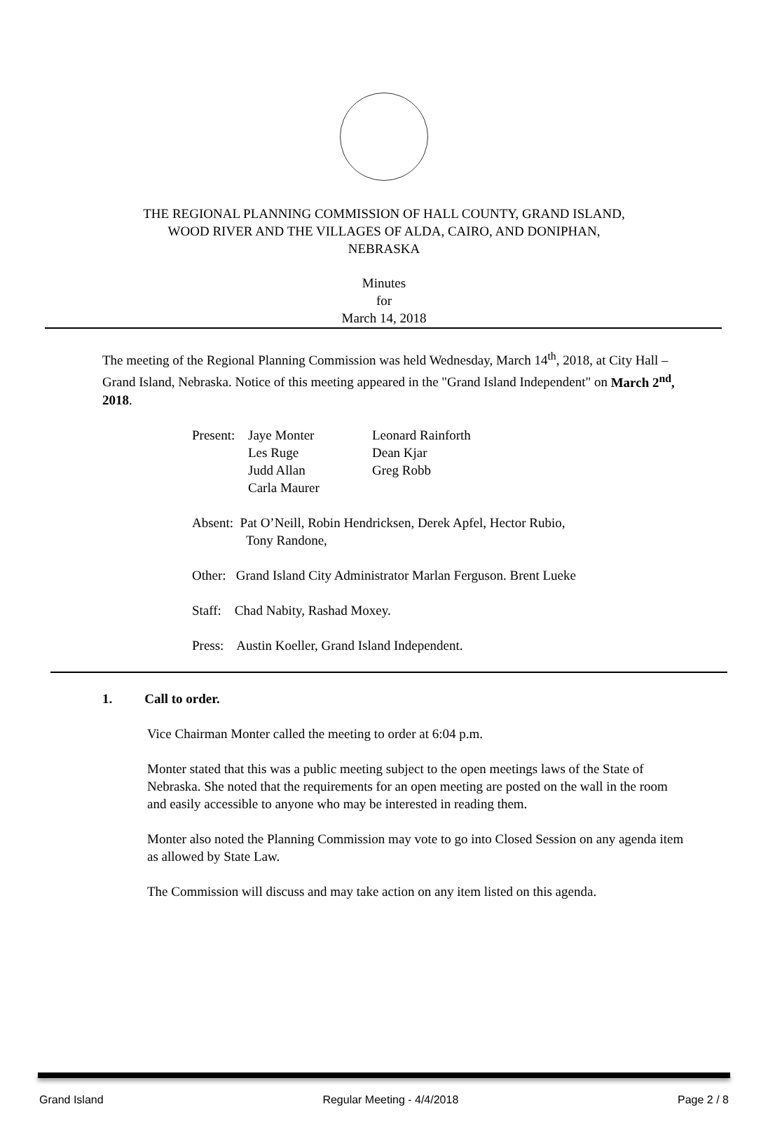THE REGIONAL PLANNING COMMISSION OF HALL COUNTY, GRAND ISLAND,
WOOD RIVER AND THE VILLAGES OF ALDA, CAIRO, AND DONIPHAN,
NEBRASKA
Minutes
for
March 14, 2018
The meeting of the Regional Planning Commission was held Wednesday, March 14<sup>th</sup>, 2018, at City Hall – Grand Island, Nebraska. Notice of this meeting appeared in the "Grand Island Independent" on March 2<sup>nd</sup>, 2018.
| Present: | Jaye Monter Les Ruge Judd Allan Carla Maurer | Leonard Rainforth Dean Kjar Greg Robb |
Absent: Pat O’Neill, Robin Hendricksen, Derek Apfel, Hector Rubio,
Tony Randone,
Other: Grand Island City Administrator Marlan Ferguson. Brent Lueke
Staff: Chad Nabity, Rashad Moxey.
Press: Austin Koeller, Grand Island Independent.
1. Call to order.
Vice Chairman Monter called the meeting to order at 6:04 p.m.
Monter stated that this was a public meeting subject to the open meetings laws of the State of Nebraska. She noted that the requirements for an open meeting are posted on the wall in the room and easily accessible to anyone who may be interested in reading them.
Monter also noted the Planning Commission may vote to go into Closed Session on any agenda item as allowed by State Law.
The Commission will discuss and may take action on any item listed on this agenda.
Grand Island Regular Meeting - 4/4/2018 Page 2 / 8